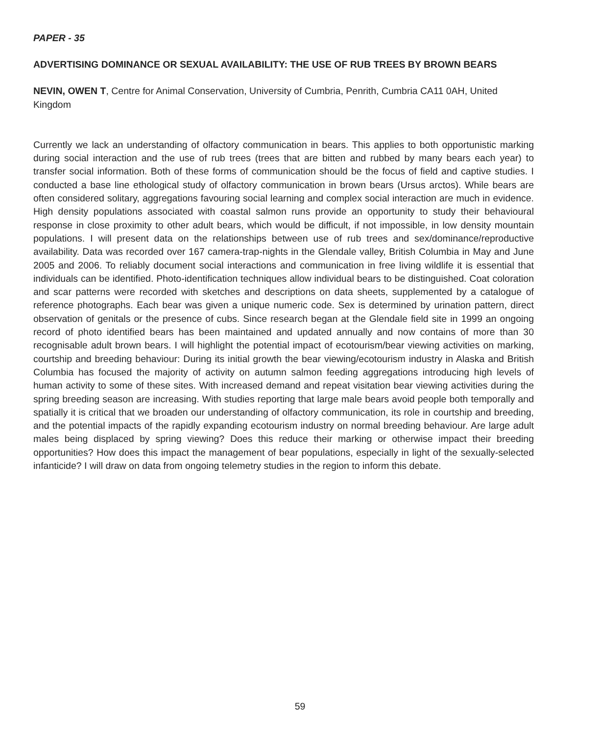PAPER - 35
ADVERTISING DOMINANCE OR SEXUAL AVAILABILITY: THE USE OF RUB TREES BY BROWN BEARS
NEVIN, OWEN T, Centre for Animal Conservation, University of Cumbria, Penrith, Cumbria CA11 0AH, United Kingdom
Currently we lack an understanding of olfactory communication in bears. This applies to both opportunistic marking during social interaction and the use of rub trees (trees that are bitten and rubbed by many bears each year) to transfer social information. Both of these forms of communication should be the focus of field and captive studies. I conducted a base line ethological study of olfactory communication in brown bears (Ursus arctos). While bears are often considered solitary, aggregations favouring social learning and complex social interaction are much in evidence. High density populations associated with coastal salmon runs provide an opportunity to study their behavioural response in close proximity to other adult bears, which would be difficult, if not impossible, in low density mountain populations. I will present data on the relationships between use of rub trees and sex/dominance/reproductive availability. Data was recorded over 167 camera-trap-nights in the Glendale valley, British Columbia in May and June 2005 and 2006. To reliably document social interactions and communication in free living wildlife it is essential that individuals can be identified. Photo-identification techniques allow individual bears to be distinguished. Coat coloration and scar patterns were recorded with sketches and descriptions on data sheets, supplemented by a catalogue of reference photographs. Each bear was given a unique numeric code. Sex is determined by urination pattern, direct observation of genitals or the presence of cubs. Since research began at the Glendale field site in 1999 an ongoing record of photo identified bears has been maintained and updated annually and now contains of more than 30 recognisable adult brown bears. I will highlight the potential impact of ecotourism/bear viewing activities on marking, courtship and breeding behaviour: During its initial growth the bear viewing/ecotourism industry in Alaska and British Columbia has focused the majority of activity on autumn salmon feeding aggregations introducing high levels of human activity to some of these sites. With increased demand and repeat visitation bear viewing activities during the spring breeding season are increasing. With studies reporting that large male bears avoid people both temporally and spatially it is critical that we broaden our understanding of olfactory communication, its role in courtship and breeding, and the potential impacts of the rapidly expanding ecotourism industry on normal breeding behaviour. Are large adult males being displaced by spring viewing? Does this reduce their marking or otherwise impact their breeding opportunities? How does this impact the management of bear populations, especially in light of the sexually-selected infanticide? I will draw on data from ongoing telemetry studies in the region to inform this debate.
59